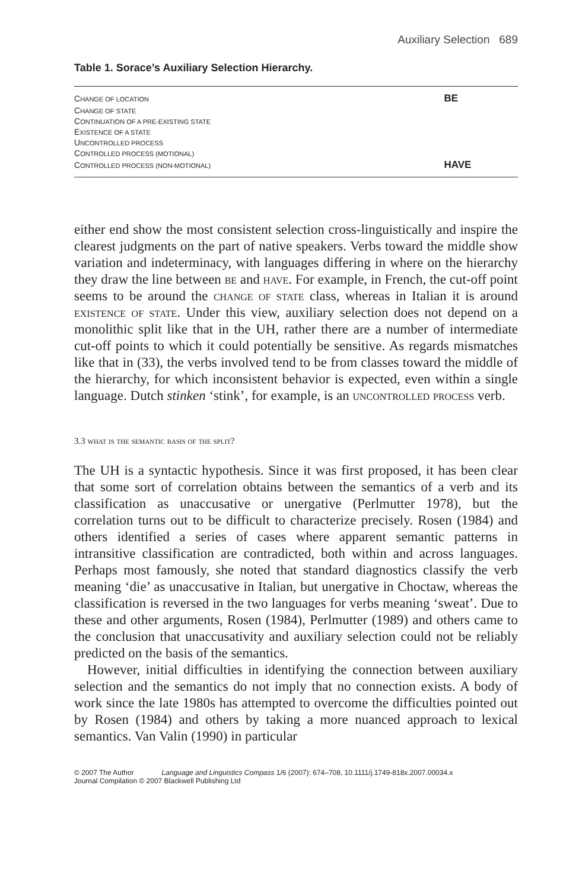Auxiliary Selection 689
Table 1. Sorace’s Auxiliary Selection Hierarchy.
| C HANGE OF LOCATION | BE |
| C HANGE OF STATE | |
| C ONTINUATION OF A PRE-EXISTING STATE | |
| E XISTENCE OF A STATE | |
| U NCONTROLLED PROCESS | |
| C ONTROLLED PROCESS (MOTIONAL) | |
| C ONTROLLED PROCESS (NON-MOTIONAL) | HAVE |
either end show the most consistent selection cross-linguistically and inspire the clearest judgments on the part of native speakers. Verbs toward the middle show variation and indeterminacy, with languages differing in where on the hierarchy they draw the line between be and have. For example, in French, the cut-off point seems to be around the change of state class, whereas in Italian it is around existence of state. Under this view, auxiliary selection does not depend on a monolithic split like that in the UH, rather there are a number of intermediate cut-off points to which it could potentially be sensitive. As regards mismatches like that in (33), the verbs involved tend to be from classes toward the middle of the hierarchy, for which inconsistent behavior is expected, even within a single language. Dutch stinken ‘stink’, for example, is an uncontrolled process verb.
3.3 what is the semantic basis of the split?
The UH is a syntactic hypothesis. Since it was first proposed, it has been clear that some sort of correlation obtains between the semantics of a verb and its classification as unaccusative or unergative (Perlmutter 1978), but the correlation turns out to be difficult to characterize precisely. Rosen (1984) and others identified a series of cases where apparent semantic patterns in intransitive classification are contradicted, both within and across languages. Perhaps most famously, she noted that standard diagnostics classify the verb meaning ‘die’ as unaccusative in Italian, but unergative in Choctaw, whereas the classification is reversed in the two languages for verbs meaning ‘sweat’. Due to these and other arguments, Rosen (1984), Perlmutter (1989) and others came to the conclusion that unaccusativity and auxiliary selection could not be reliably predicted on the basis of the semantics.
However, initial difficulties in identifying the connection between auxiliary selection and the semantics do not imply that no connection exists. A body of work since the late 1980s has attempted to overcome the difficulties pointed out by Rosen (1984) and others by taking a more nuanced approach to lexical semantics. Van Valin (1990) in particular
© 2007 The Author Language and Linguistics Compass 1/6 (2007): 674–708, 10.1111/j.1749-818x.2007.00034.x
Journal Compilation © 2007 Blackwell Publishing Ltd